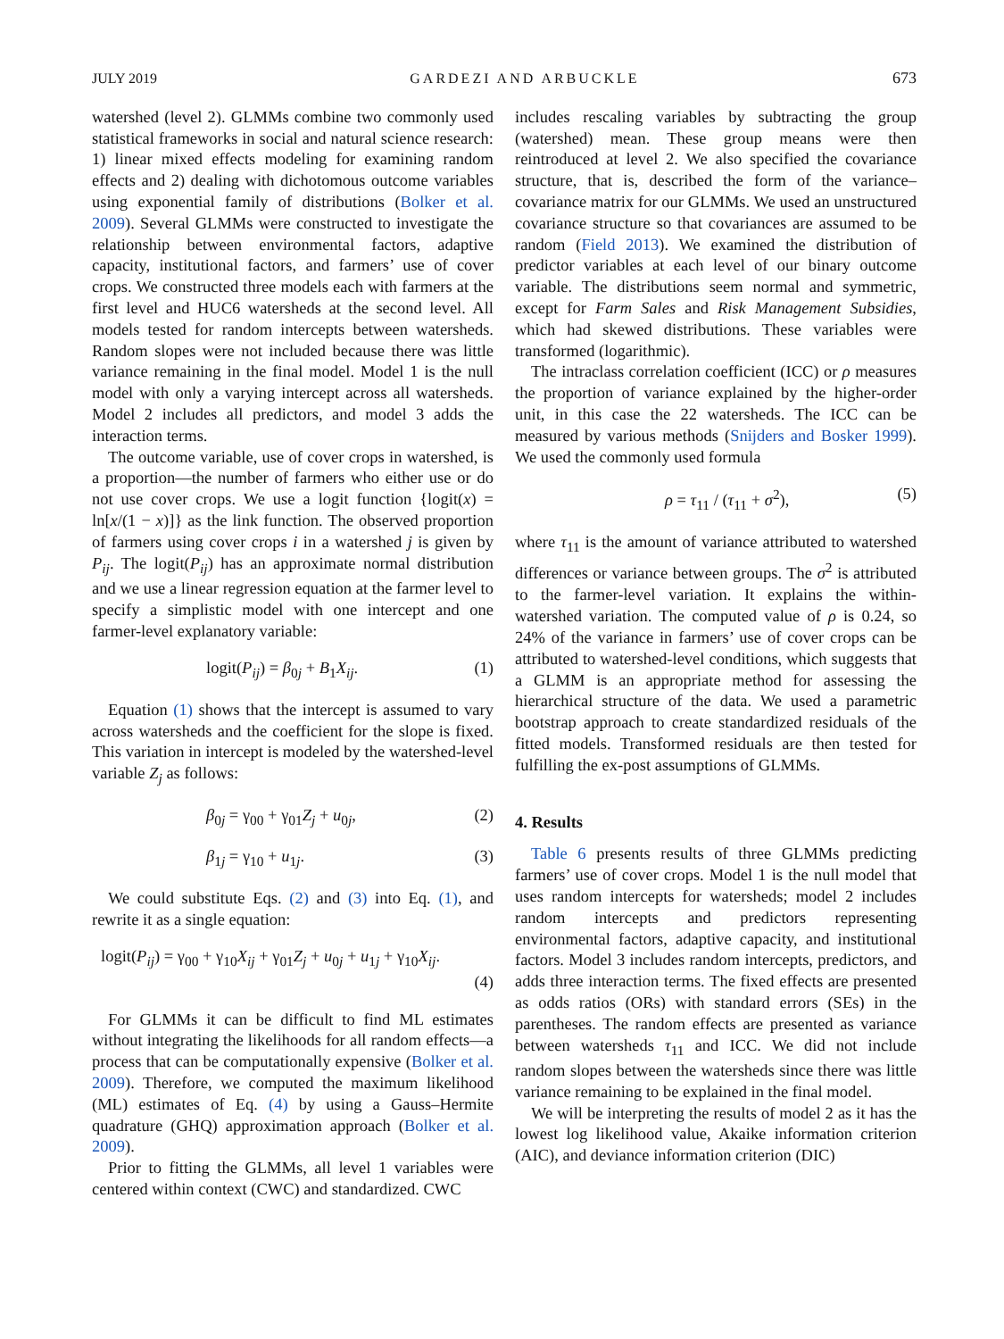JULY 2019 GARDEZI AND ARBUCKLE 673
watershed (level 2). GLMMs combine two commonly used statistical frameworks in social and natural science research: 1) linear mixed effects modeling for examining random effects and 2) dealing with dichotomous outcome variables using exponential family of distributions (Bolker et al. 2009). Several GLMMs were constructed to investigate the relationship between environmental factors, adaptive capacity, institutional factors, and farmers’ use of cover crops. We constructed three models each with farmers at the first level and HUC6 watersheds at the second level. All models tested for random intercepts between watersheds. Random slopes were not included because there was little variance remaining in the final model. Model 1 is the null model with only a varying intercept across all watersheds. Model 2 includes all predictors, and model 3 adds the interaction terms.
The outcome variable, use of cover crops in watershed, is a proportion—the number of farmers who either use or do not use cover crops. We use a logit function {logit(x) = ln[x/(1 − x)]} as the link function. The observed proportion of farmers using cover crops i in a watershed j is given by P<sub>ij</sub>. The logit(P<sub>ij</sub>) has an approximate normal distribution and we use a linear regression equation at the farmer level to specify a simplistic model with one intercept and one farmer-level explanatory variable:
logit(P<sub>ij</sub>) = β<sub>0j</sub> + B<sub>1</sub>X<sub>ij</sub>. (1)
Equation (1) shows that the intercept is assumed to vary across watersheds and the coefficient for the slope is fixed. This variation in intercept is modeled by the watershed-level variable Z<sub>j</sub> as follows:
β<sub>0j</sub> = γ<sub>00</sub> + γ<sub>01</sub>Z<sub>j</sub> + u<sub>0j</sub>, (2)
β<sub>1j</sub> = γ<sub>10</sub> + u<sub>1j</sub>. (3)
We could substitute Eqs. (2) and (3) into Eq. (1), and rewrite it as a single equation:
logit(P<sub>ij</sub>) = γ<sub>00</sub> + γ<sub>10</sub>X<sub>ij</sub> + γ<sub>01</sub>Z<sub>j</sub> + u<sub>0j</sub> + u<sub>1j</sub> + γ<sub>10</sub>X<sub>ij</sub>.
(4)
For GLMMs it can be difficult to find ML estimates without integrating the likelihoods for all random effects—a process that can be computationally expensive (Bolker et al. 2009). Therefore, we computed the maximum likelihood (ML) estimates of Eq. (4) by using a Gauss–Hermite quadrature (GHQ) approximation approach (Bolker et al. 2009).
Prior to fitting the GLMMs, all level 1 variables were centered within context (CWC) and standardized. CWC
includes rescaling variables by subtracting the group (watershed) mean. These group means were then reintroduced at level 2. We also specified the covariance structure, that is, described the form of the variance–covariance matrix for our GLMMs. We used an unstructured covariance structure so that covariances are assumed to be random (Field 2013). We examined the distribution of predictor variables at each level of our binary outcome variable. The distributions seem normal and symmetric, except for Farm Sales and Risk Management Subsidies, which had skewed distributions. These variables were transformed (logarithmic).
The intraclass correlation coefficient (ICC) or ρ measures the proportion of variance explained by the higher-order unit, in this case the 22 watersheds. The ICC can be measured by various methods (Snijders and Bosker 1999). We used the commonly used formula
ρ = τ<sub>11</sub> / (τ<sub>11</sub> + σ<sup>2</sup>), (5)
where τ<sub>11</sub> is the amount of variance attributed to watershed differences or variance between groups. The σ<sup>2</sup> is attributed to the farmer-level variation. It explains the within-watershed variation. The computed value of ρ is 0.24, so 24% of the variance in farmers’ use of cover crops can be attributed to watershed-level conditions, which suggests that a GLMM is an appropriate method for assessing the hierarchical structure of the data. We used a parametric bootstrap approach to create standardized residuals of the fitted models. Transformed residuals are then tested for fulfilling the ex-post assumptions of GLMMs.
4. Results
Table 6 presents results of three GLMMs predicting farmers’ use of cover crops. Model 1 is the null model that uses random intercepts for watersheds; model 2 includes random intercepts and predictors representing environmental factors, adaptive capacity, and institutional factors. Model 3 includes random intercepts, predictors, and adds three interaction terms. The fixed effects are presented as odds ratios (ORs) with standard errors (SEs) in the parentheses. The random effects are presented as variance between watersheds τ<sub>11</sub> and ICC. We did not include random slopes between the watersheds since there was little variance remaining to be explained in the final model.
We will be interpreting the results of model 2 as it has the lowest log likelihood value, Akaike information criterion (AIC), and deviance information criterion (DIC)